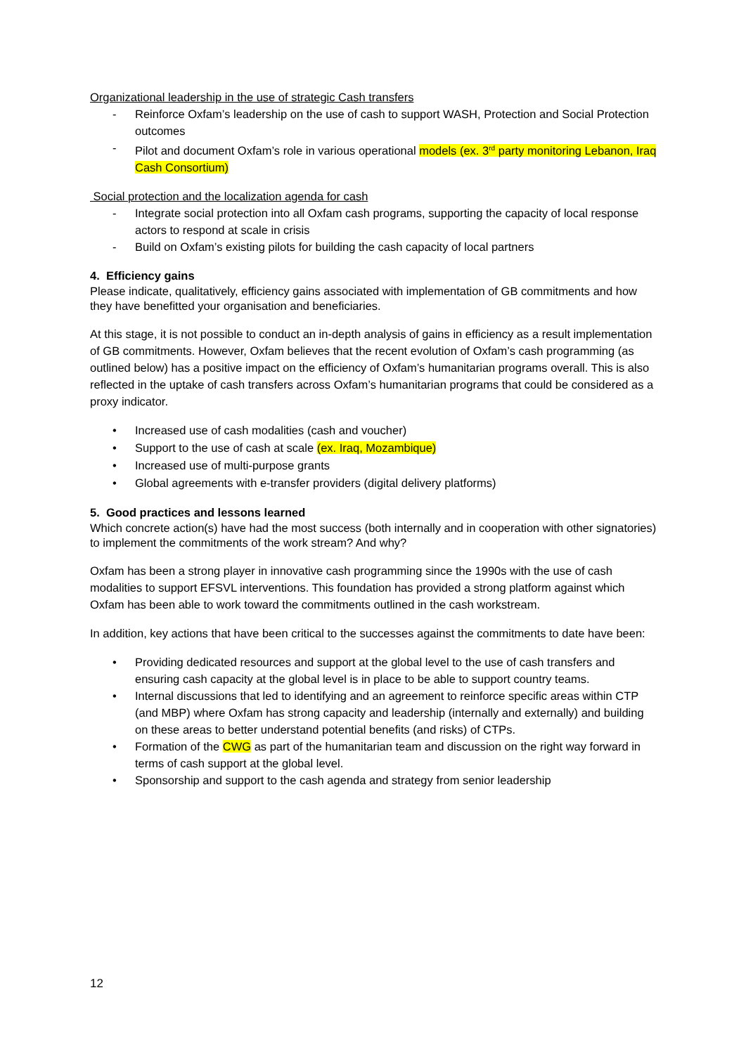Organizational leadership in the use of strategic Cash transfers
- Reinforce Oxfam’s leadership on the use of cash to support WASH, Protection and Social Protection outcomes
- Pilot and document Oxfam’s role in various operational models (ex. 3<sup>rd</sup> party monitoring Lebanon, Iraq Cash Consortium)
Social protection and the localization agenda for cash
- Integrate social protection into all Oxfam cash programs, supporting the capacity of local response actors to respond at scale in crisis
- Build on Oxfam’s existing pilots for building the cash capacity of local partners
4. Efficiency gains
Please indicate, qualitatively, efficiency gains associated with implementation of GB commitments and how they have benefitted your organisation and beneficiaries.
At this stage, it is not possible to conduct an in-depth analysis of gains in efficiency as a result implementation of GB commitments. However, Oxfam believes that the recent evolution of Oxfam’s cash programming (as outlined below) has a positive impact on the efficiency of Oxfam’s humanitarian programs overall. This is also reflected in the uptake of cash transfers across Oxfam’s humanitarian programs that could be considered as a proxy indicator.
• Increased use of cash modalities (cash and voucher)
• Support to the use of cash at scale (ex. Iraq, Mozambique)
• Increased use of multi-purpose grants
• Global agreements with e-transfer providers (digital delivery platforms)
5. Good practices and lessons learned
Which concrete action(s) have had the most success (both internally and in cooperation with other signatories) to implement the commitments of the work stream? And why?
Oxfam has been a strong player in innovative cash programming since the 1990s with the use of cash modalities to support EFSVL interventions. This foundation has provided a strong platform against which Oxfam has been able to work toward the commitments outlined in the cash workstream.
In addition, key actions that have been critical to the successes against the commitments to date have been:
• Providing dedicated resources and support at the global level to the use of cash transfers and ensuring cash capacity at the global level is in place to be able to support country teams.
• Internal discussions that led to identifying and an agreement to reinforce specific areas within CTP (and MBP) where Oxfam has strong capacity and leadership (internally and externally) and building on these areas to better understand potential benefits (and risks) of CTPs.
• Formation of the CWG as part of the humanitarian team and discussion on the right way forward in terms of cash support at the global level.
• Sponsorship and support to the cash agenda and strategy from senior leadership
12